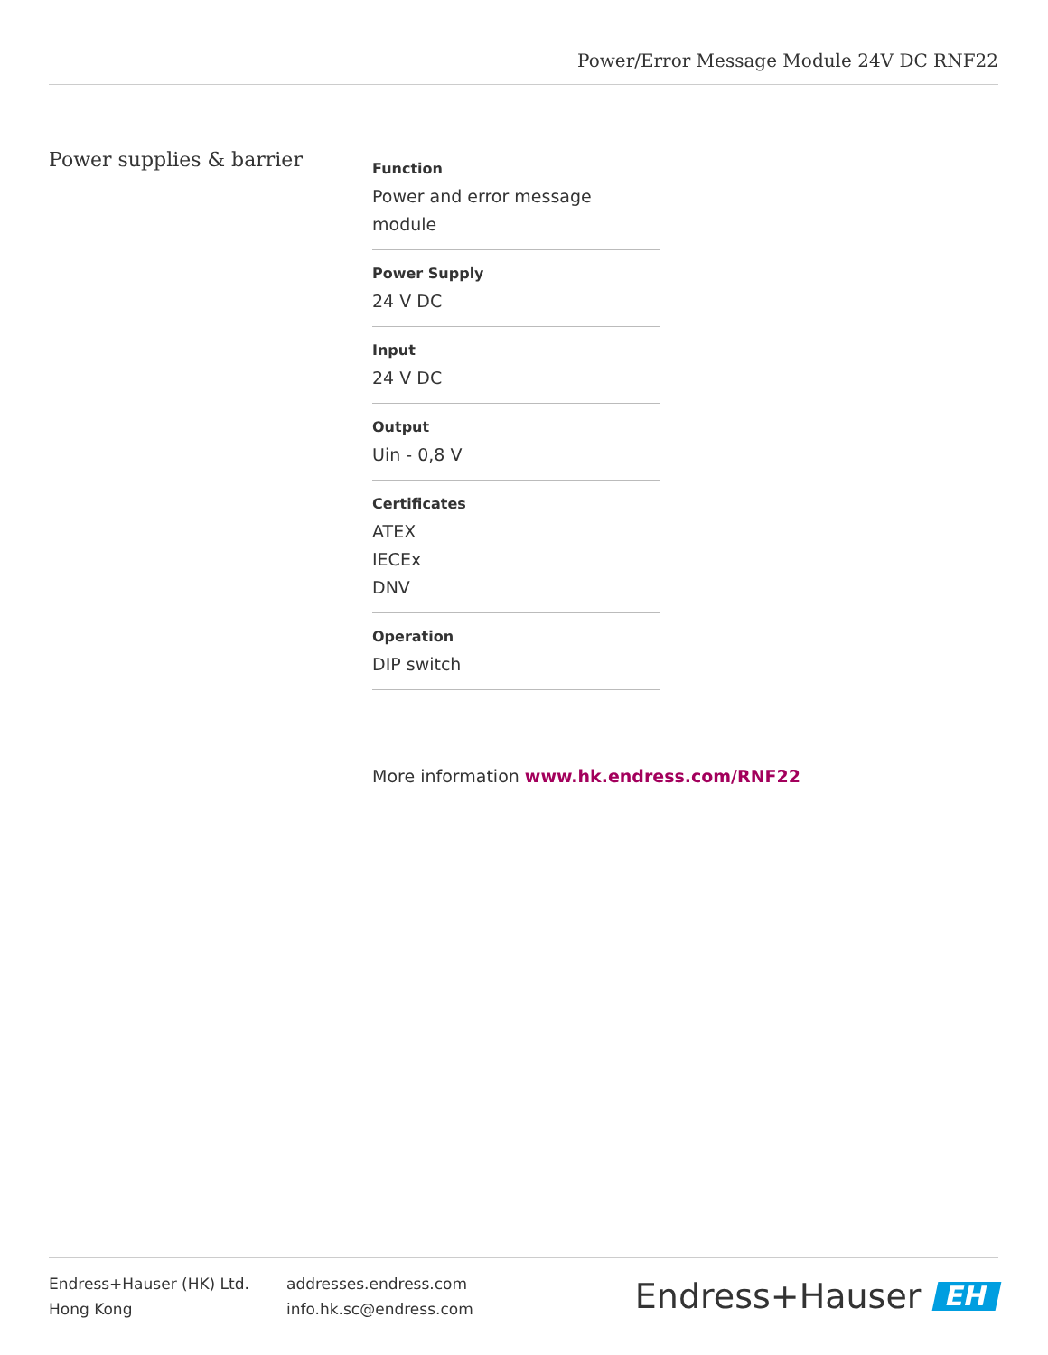Power/Error Message Module 24V DC RNF22
Power supplies & barrier
Function
Power and error message module
Power Supply
24 V DC
Input
24 V DC
Output
Uin - 0,8 V
Certificates
ATEX
IECEx
DNV
Operation
DIP switch
More information www.hk.endress.com/RNF22
Endress+Hauser (HK) Ltd.
Hong Kong
addresses.endress.com
info.hk.sc@endress.com
Endress+Hauser EH